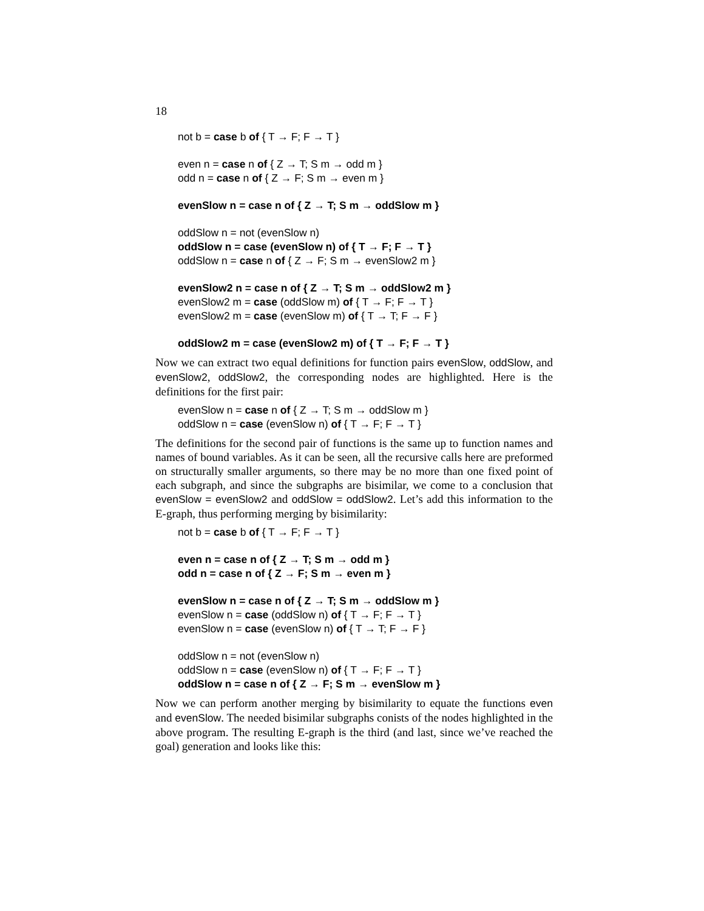18
not b = case b of { T → F; F → T }
even n = case n of { Z → T; S m → odd m }
odd n = case n of { Z → F; S m → even m }
evenSlow n = case n of { Z → T; S m → oddSlow m }
oddSlow n = not (evenSlow n)
oddSlow n = case (evenSlow n) of { T → F; F → T }
oddSlow n = case n of { Z → F; S m → evenSlow2 m }
evenSlow2 n = case n of { Z → T; S m → oddSlow2 m }
evenSlow2 m = case (oddSlow m) of { T → F; F → T }
evenSlow2 m = case (evenSlow m) of { T → T; F → F }
oddSlow2 m = case (evenSlow2 m) of { T → F; F → T }
Now we can extract two equal definitions for function pairs evenSlow, oddSlow, and evenSlow2, oddSlow2, the corresponding nodes are highlighted. Here is the definitions for the first pair:
evenSlow n = case n of { Z → T; S m → oddSlow m }
oddSlow n = case (evenSlow n) of { T → F; F → T }
The definitions for the second pair of functions is the same up to function names and names of bound variables. As it can be seen, all the recursive calls here are preformed on structurally smaller arguments, so there may be no more than one fixed point of each subgraph, and since the subgraphs are bisimilar, we come to a conclusion that evenSlow = evenSlow2 and oddSlow = oddSlow2. Let’s add this information to the E-graph, thus performing merging by bisimilarity:
not b = case b of { T → F; F → T }
even n = case n of { Z → T; S m → odd m }
odd n = case n of { Z → F; S m → even m }
evenSlow n = case n of { Z → T; S m → oddSlow m }
evenSlow n = case (oddSlow n) of { T → F; F → T }
evenSlow n = case (evenSlow n) of { T → T; F → F }
oddSlow n = not (evenSlow n)
oddSlow n = case (evenSlow n) of { T → F; F → T }
oddSlow n = case n of { Z → F; S m → evenSlow m }
Now we can perform another merging by bisimilarity to equate the functions even and evenSlow. The needed bisimilar subgraphs conists of the nodes highlighted in the above program. The resulting E-graph is the third (and last, since we’ve reached the goal) generation and looks like this: